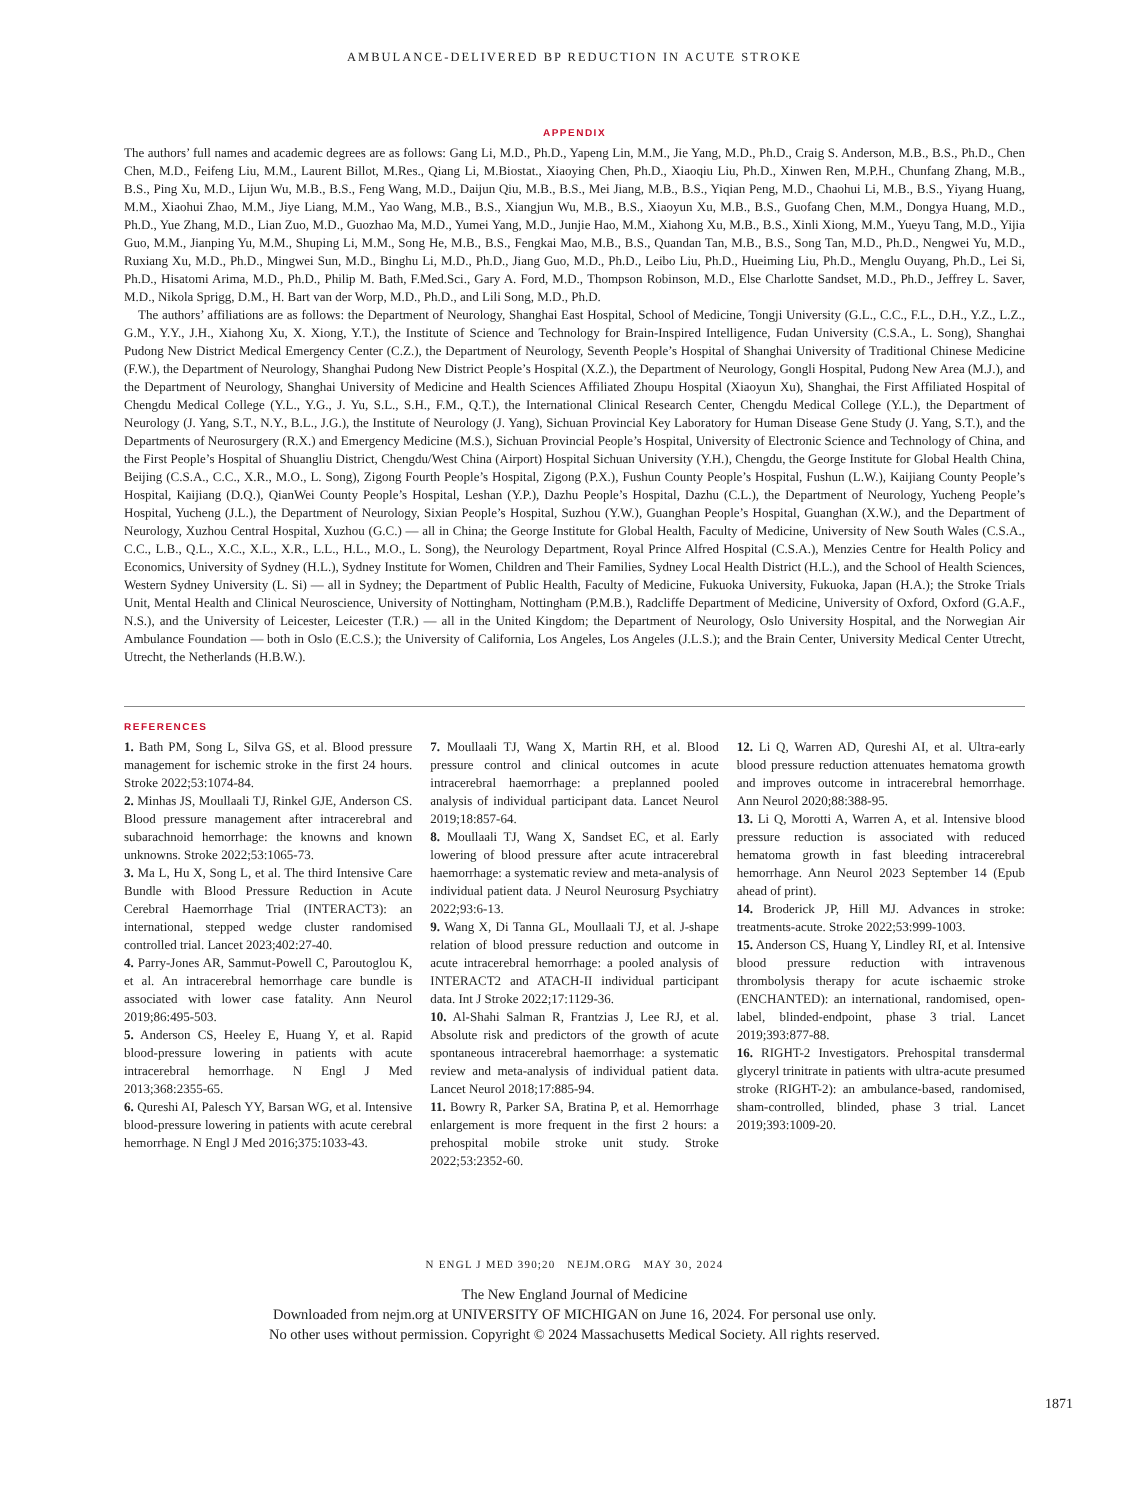AMBULANCE-DELIVERED BP REDUCTION IN ACUTE STROKE
APPENDIX
The authors’ full names and academic degrees are as follows: Gang Li, M.D., Ph.D., Yapeng Lin, M.M., Jie Yang, M.D., Ph.D., Craig S. Anderson, M.B., B.S., Ph.D., Chen Chen, M.D., Feifeng Liu, M.M., Laurent Billot, M.Res., Qiang Li, M.Biostat., Xiaoying Chen, Ph.D., Xiaoqiu Liu, Ph.D., Xinwen Ren, M.P.H., Chunfang Zhang, M.B., B.S., Ping Xu, M.D., Lijun Wu, M.B., B.S., Feng Wang, M.D., Daijun Qiu, M.B., B.S., Mei Jiang, M.B., B.S., Yiqian Peng, M.D., Chaohui Li, M.B., B.S., Yiyang Huang, M.M., Xiaohui Zhao, M.M., Jiye Liang, M.M., Yao Wang, M.B., B.S., Xiangjun Wu, M.B., B.S., Xiaoyun Xu, M.B., B.S., Guofang Chen, M.M., Dongya Huang, M.D., Ph.D., Yue Zhang, M.D., Lian Zuo, M.D., Guozhao Ma, M.D., Yumei Yang, M.D., Junjie Hao, M.M., Xiahong Xu, M.B., B.S., Xinli Xiong, M.M., Yueyu Tang, M.D., Yijia Guo, M.M., Jianping Yu, M.M., Shuping Li, M.M., Song He, M.B., B.S., Fengkai Mao, M.B., B.S., Quandan Tan, M.B., B.S., Song Tan, M.D., Ph.D., Nengwei Yu, M.D., Ruxiang Xu, M.D., Ph.D., Mingwei Sun, M.D., Binghu Li, M.D., Ph.D., Jiang Guo, M.D., Ph.D., Leibo Liu, Ph.D., Hueiming Liu, Ph.D., Menglu Ouyang, Ph.D., Lei Si, Ph.D., Hisatomi Arima, M.D., Ph.D., Philip M. Bath, F.Med.Sci., Gary A. Ford, M.D., Thompson Robinson, M.D., Else Charlotte Sandset, M.D., Ph.D., Jeffrey L. Saver, M.D., Nikola Sprigg, D.M., H. Bart van der Worp, M.D., Ph.D., and Lili Song, M.D., Ph.D.
The authors’ affiliations are as follows: the Department of Neurology, Shanghai East Hospital, School of Medicine, Tongji University (G.L., C.C., F.L., D.H., Y.Z., L.Z., G.M., Y.Y., J.H., Xiahong Xu, X. Xiong, Y.T.), the Institute of Science and Technology for Brain-Inspired Intelligence, Fudan University (C.S.A., L. Song), Shanghai Pudong New District Medical Emergency Center (C.Z.), the Department of Neurology, Seventh People’s Hospital of Shanghai University of Traditional Chinese Medicine (F.W.), the Department of Neurology, Shanghai Pudong New District People’s Hospital (X.Z.), the Department of Neurology, Gongli Hospital, Pudong New Area (M.J.), and the Department of Neurology, Shanghai University of Medicine and Health Sciences Affiliated Zhoupu Hospital (Xiaoyun Xu), Shanghai, the First Affiliated Hospital of Chengdu Medical College (Y.L., Y.G., J. Yu, S.L., S.H., F.M., Q.T.), the International Clinical Research Center, Chengdu Medical College (Y.L.), the Department of Neurology (J. Yang, S.T., N.Y., B.L., J.G.), the Institute of Neurology (J. Yang), Sichuan Provincial Key Laboratory for Human Disease Gene Study (J. Yang, S.T.), and the Departments of Neurosurgery (R.X.) and Emergency Medicine (M.S.), Sichuan Provincial People’s Hospital, University of Electronic Science and Technology of China, and the First People’s Hospital of Shuangliu District, Chengdu/West China (Airport) Hospital Sichuan University (Y.H.), Chengdu, the George Institute for Global Health China, Beijing (C.S.A., C.C., X.R., M.O., L. Song), Zigong Fourth People’s Hospital, Zigong (P.X.), Fushun County People’s Hospital, Fushun (L.W.), Kaijiang County People’s Hospital, Kaijiang (D.Q.), QianWei County People’s Hospital, Leshan (Y.P.), Dazhu People’s Hospital, Dazhu (C.L.), the Department of Neurology, Yucheng People’s Hospital, Yucheng (J.L.), the Department of Neurology, Sixian People’s Hospital, Suzhou (Y.W.), Guanghan People’s Hospital, Guanghan (X.W.), and the Department of Neurology, Xuzhou Central Hospital, Xuzhou (G.C.) — all in China; the George Institute for Global Health, Faculty of Medicine, University of New South Wales (C.S.A., C.C., L.B., Q.L., X.C., X.L., X.R., L.L., H.L., M.O., L. Song), the Neurology Department, Royal Prince Alfred Hospital (C.S.A.), Menzies Centre for Health Policy and Economics, University of Sydney (H.L.), Sydney Institute for Women, Children and Their Families, Sydney Local Health District (H.L.), and the School of Health Sciences, Western Sydney University (L. Si) — all in Sydney; the Department of Public Health, Faculty of Medicine, Fukuoka University, Fukuoka, Japan (H.A.); the Stroke Trials Unit, Mental Health and Clinical Neuroscience, University of Nottingham, Nottingham (P.M.B.), Radcliffe Department of Medicine, University of Oxford, Oxford (G.A.F., N.S.), and the University of Leicester, Leicester (T.R.) — all in the United Kingdom; the Department of Neurology, Oslo University Hospital, and the Norwegian Air Ambulance Foundation — both in Oslo (E.C.S.); the University of California, Los Angeles, Los Angeles (J.L.S.); and the Brain Center, University Medical Center Utrecht, Utrecht, the Netherlands (H.B.W.).
REFERENCES
1. Bath PM, Song L, Silva GS, et al. Blood pressure management for ischemic stroke in the first 24 hours. Stroke 2022;53:1074-84.
2. Minhas JS, Moullaali TJ, Rinkel GJE, Anderson CS. Blood pressure management after intracerebral and subarachnoid hemorrhage: the knowns and known unknowns. Stroke 2022;53:1065-73.
3. Ma L, Hu X, Song L, et al. The third Intensive Care Bundle with Blood Pressure Reduction in Acute Cerebral Haemorrhage Trial (INTERACT3): an international, stepped wedge cluster randomised controlled trial. Lancet 2023;402:27-40.
4. Parry-Jones AR, Sammut-Powell C, Paroutoglou K, et al. An intracerebral hemorrhage care bundle is associated with lower case fatality. Ann Neurol 2019;86:495-503.
5. Anderson CS, Heeley E, Huang Y, et al. Rapid blood-pressure lowering in patients with acute intracerebral hemorrhage. N Engl J Med 2013;368:2355-65.
6. Qureshi AI, Palesch YY, Barsan WG, et al. Intensive blood-pressure lowering in patients with acute cerebral hemorrhage. N Engl J Med 2016;375:1033-43.
7. Moullaali TJ, Wang X, Martin RH, et al. Blood pressure control and clinical outcomes in acute intracerebral haemorrhage: a preplanned pooled analysis of individual participant data. Lancet Neurol 2019;18:857-64.
8. Moullaali TJ, Wang X, Sandset EC, et al. Early lowering of blood pressure after acute intracerebral haemorrhage: a systematic review and meta-analysis of individual patient data. J Neurol Neurosurg Psychiatry 2022;93:6-13.
9. Wang X, Di Tanna GL, Moullaali TJ, et al. J-shape relation of blood pressure reduction and outcome in acute intracerebral hemorrhage: a pooled analysis of INTERACT2 and ATACH-II individual participant data. Int J Stroke 2022;17:1129-36.
10. Al-Shahi Salman R, Frantzias J, Lee RJ, et al. Absolute risk and predictors of the growth of acute spontaneous intracerebral haemorrhage: a systematic review and meta-analysis of individual patient data. Lancet Neurol 2018;17:885-94.
11. Bowry R, Parker SA, Bratina P, et al. Hemorrhage enlargement is more frequent in the first 2 hours: a prehospital mobile stroke unit study. Stroke 2022;53:2352-60.
12. Li Q, Warren AD, Qureshi AI, et al. Ultra-early blood pressure reduction attenuates hematoma growth and improves outcome in intracerebral hemorrhage. Ann Neurol 2020;88:388-95.
13. Li Q, Morotti A, Warren A, et al. Intensive blood pressure reduction is associated with reduced hematoma growth in fast bleeding intracerebral hemorrhage. Ann Neurol 2023 September 14 (Epub ahead of print).
14. Broderick JP, Hill MJ. Advances in stroke: treatments-acute. Stroke 2022;53:999-1003.
15. Anderson CS, Huang Y, Lindley RI, et al. Intensive blood pressure reduction with intravenous thrombolysis therapy for acute ischaemic stroke (ENCHANTED): an international, randomised, open-label, blinded-endpoint, phase 3 trial. Lancet 2019;393:877-88.
16. RIGHT-2 Investigators. Prehospital transdermal glyceryl trinitrate in patients with ultra-acute presumed stroke (RIGHT-2): an ambulance-based, randomised, sham-controlled, blinded, phase 3 trial. Lancet 2019;393:1009-20.
N ENGL J MED 390;20 NEJM.ORG MAY 30, 2024
1871
The New England Journal of Medicine
Downloaded from nejm.org at UNIVERSITY OF MICHIGAN on June 16, 2024. For personal use only.
No other uses without permission. Copyright © 2024 Massachusetts Medical Society. All rights reserved.